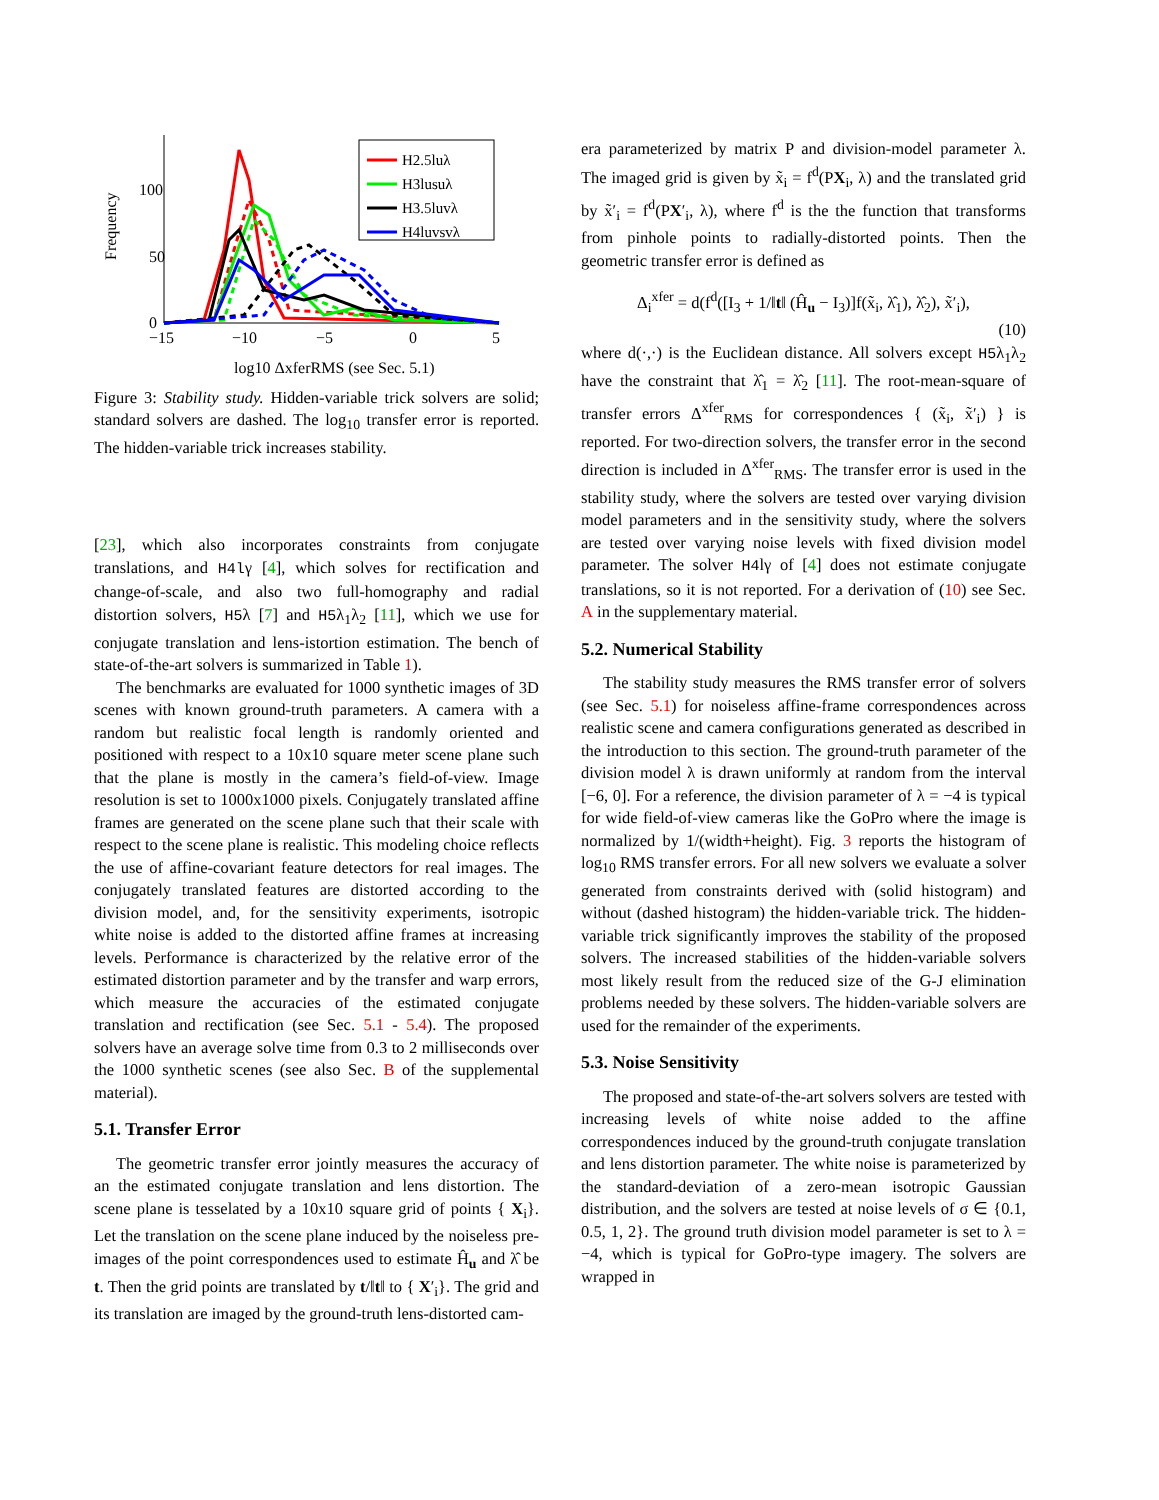Frequency
100
50
0
−15
−10
−5
0
5
H2.5luλ
H3lusuλ
H3.5luvλ
H4luvsvλ
log10 ΔxferRMS (see Sec. 5.1)
Figure 3: Stability study. Hidden-variable trick solvers are solid; standard solvers are dashed. The log<sub>10</sub> transfer error is reported. The hidden-variable trick increases stability.
[23], which also incorporates constraints from conjugate translations, and H4lγ [4], which solves for rectification and change-of-scale, and also two full-homography and radial distortion solvers, H5λ [7] and H5λ<sub>1</sub>λ<sub>2</sub> [11], which we use for conjugate translation and lens-istortion estimation. The bench of state-of-the-art solvers is summarized in Table 1).
The benchmarks are evaluated for 1000 synthetic images of 3D scenes with known ground-truth parameters. A camera with a random but realistic focal length is randomly oriented and positioned with respect to a 10x10 square meter scene plane such that the plane is mostly in the camera’s field-of-view. Image resolution is set to 1000x1000 pixels. Conjugately translated affine frames are generated on the scene plane such that their scale with respect to the scene plane is realistic. This modeling choice reflects the use of affine-covariant feature detectors for real images. The conjugately translated features are distorted according to the division model, and, for the sensitivity experiments, isotropic white noise is added to the distorted affine frames at increasing levels. Performance is characterized by the relative error of the estimated distortion parameter and by the transfer and warp errors, which measure the accuracies of the estimated conjugate translation and rectification (see Sec. 5.1 - 5.4). The proposed solvers have an average solve time from 0.3 to 2 milliseconds over the 1000 synthetic scenes (see also Sec. B of the supplemental material).
5.1. Transfer Error
The geometric transfer error jointly measures the accuracy of an the estimated conjugate translation and lens distortion. The scene plane is tesselated by a 10x10 square grid of points { X<sub>i</sub>}. Let the translation on the scene plane induced by the noiseless pre-images of the point correspondences used to estimate Ĥ<sub>u</sub> and λ̂ be t. Then the grid points are translated by t/‖t‖ to { X′<sub>i</sub>}. The grid and its translation are imaged by the ground-truth lens-distorted cam-
era parameterized by matrix P and division-model parameter λ. The imaged grid is given by x̃<sub>i</sub> = f<sup>d</sup>(PX<sub>i</sub>, λ) and the translated grid by x̃′<sub>i</sub> = f<sup>d</sup>(PX′<sub>i</sub>, λ), where f<sup>d</sup> is the the function that transforms from pinhole points to radially-distorted points. Then the geometric transfer error is defined as
Δ<sub>i</sub><sup>xfer</sup> = d(f<sup>d</sup>([I<sub>3</sub> + 1/‖t‖ (Ĥ<sub>u</sub> − I<sub>3</sub>)]f(x̃<sub>i</sub>, λ̂<sub>1</sub>), λ̂<sub>2</sub>), x̃′<sub>i</sub>),
(10)
where d(·,·) is the Euclidean distance. All solvers except H5λ<sub>1</sub>λ<sub>2</sub> have the constraint that λ̂<sub>1</sub> = λ̂<sub>2</sub> [11]. The root-mean-square of transfer errors Δ<sup>xfer</sup><sub>RMS</sub> for correspondences { (x̃<sub>i</sub>, x̃′<sub>i</sub>) } is reported. For two-direction solvers, the transfer error in the second direction is included in Δ<sup>xfer</sup><sub>RMS</sub>. The transfer error is used in the stability study, where the solvers are tested over varying division model parameters and in the sensitivity study, where the solvers are tested over varying noise levels with fixed division model parameter. The solver H4lγ of [4] does not estimate conjugate translations, so it is not reported. For a derivation of (10) see Sec. A in the supplementary material.
5.2. Numerical Stability
The stability study measures the RMS transfer error of solvers (see Sec. 5.1) for noiseless affine-frame correspondences across realistic scene and camera configurations generated as described in the introduction to this section. The ground-truth parameter of the division model λ is drawn uniformly at random from the interval [−6, 0]. For a reference, the division parameter of λ = −4 is typical for wide field-of-view cameras like the GoPro where the image is normalized by 1/(width+height). Fig. 3 reports the histogram of log<sub>10</sub> RMS transfer errors. For all new solvers we evaluate a solver generated from constraints derived with (solid histogram) and without (dashed histogram) the hidden-variable trick. The hidden-variable trick significantly improves the stability of the proposed solvers. The increased stabilities of the hidden-variable solvers most likely result from the reduced size of the G-J elimination problems needed by these solvers. The hidden-variable solvers are used for the remainder of the experiments.
5.3. Noise Sensitivity
The proposed and state-of-the-art solvers solvers are tested with increasing levels of white noise added to the affine correspondences induced by the ground-truth conjugate translation and lens distortion parameter. The white noise is parameterized by the standard-deviation of a zero-mean isotropic Gaussian distribution, and the solvers are tested at noise levels of σ ∈ {0.1, 0.5, 1, 2}. The ground truth division model parameter is set to λ = −4, which is typical for GoPro-type imagery. The solvers are wrapped in